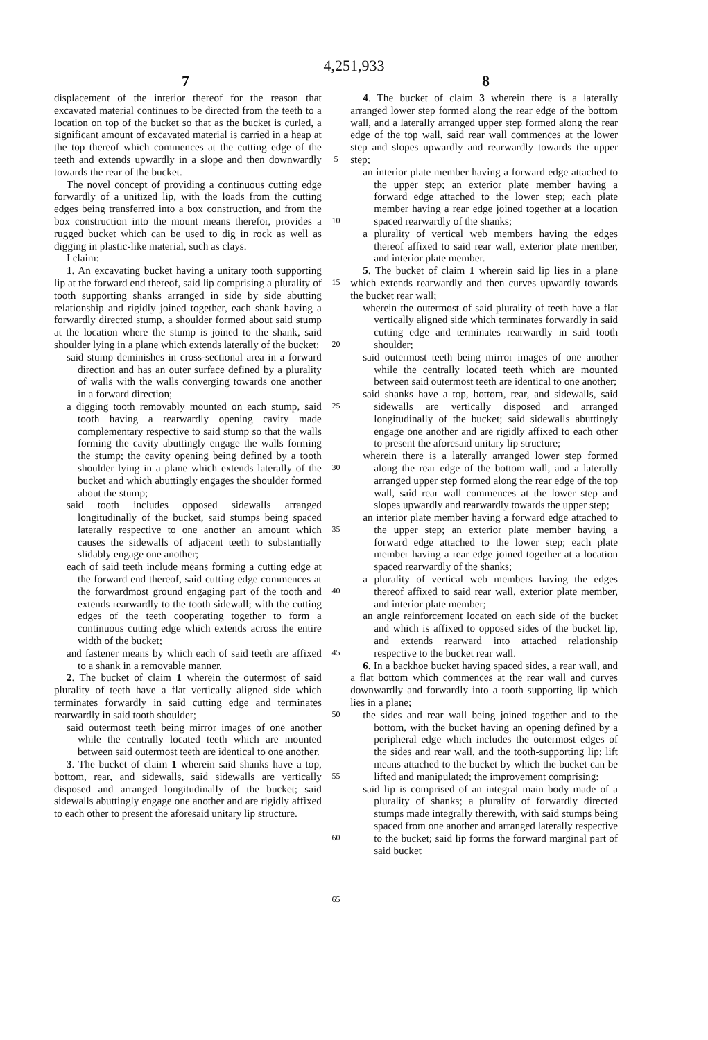4,251,933
7 8
displacement of the interior thereof for the reason that excavated material continues to be directed from the teeth to a location on top of the bucket so that as the bucket is curled, a significant amount of excavated material is carried in a heap at the top thereof which commences at the cutting edge of the teeth and extends upwardly in a slope and then downwardly towards the rear of the bucket.
The novel concept of providing a continuous cutting edge forwardly of a unitized lip, with the loads from the cutting edges being transferred into a box construction, and from the box construction into the mount means therefor, provides a rugged bucket which can be used to dig in rock as well as digging in plastic-like material, such as clays.
I claim:
1. An excavating bucket having a unitary tooth supporting lip at the forward end thereof, said lip comprising a plurality of tooth supporting shanks arranged in side by side abutting relationship and rigidly joined together, each shank having a forwardly directed stump, a shoulder formed about said stump at the location where the stump is joined to the shank, said shoulder lying in a plane which extends laterally of the bucket;
said stump deminishes in cross-sectional area in a forward direction and has an outer surface defined by a plurality of walls with the walls converging towards one another in a forward direction;
a digging tooth removably mounted on each stump, said tooth having a rearwardly opening cavity made complementary respective to said stump so that the walls forming the cavity abuttingly engage the walls forming the stump; the cavity opening being defined by a tooth shoulder lying in a plane which extends laterally of the bucket and which abuttingly engages the shoulder formed about the stump;
said tooth includes opposed sidewalls arranged longitudinally of the bucket, said stumps being spaced laterally respective to one another an amount which causes the sidewalls of adjacent teeth to substantially slidably engage one another;
each of said teeth include means forming a cutting edge at the forward end thereof, said cutting edge commences at the forwardmost ground engaging part of the tooth and extends rearwardly to the tooth sidewall; with the cutting edges of the teeth cooperating together to form a continuous cutting edge which extends across the entire width of the bucket;
and fastener means by which each of said teeth are affixed to a shank in a removable manner.
2. The bucket of claim 1 wherein the outermost of said plurality of teeth have a flat vertically aligned side which terminates forwardly in said cutting edge and terminates rearwardly in said tooth shoulder;
said outermost teeth being mirror images of one another while the centrally located teeth which are mounted between said outermost teeth are identical to one another.
3. The bucket of claim 1 wherein said shanks have a top, bottom, rear, and sidewalls, said sidewalls are vertically disposed and arranged longitudinally of the bucket; said sidewalls abuttingly engage one another and are rigidly affixed to each other to present the aforesaid unitary lip structure.
5
10
15
20
25
30
35
40
45
50
55
60
65
4. The bucket of claim 3 wherein there is a laterally arranged lower step formed along the rear edge of the bottom wall, and a laterally arranged upper step formed along the rear edge of the top wall, said rear wall commences at the lower step and slopes upwardly and rearwardly towards the upper step;
an interior plate member having a forward edge attached to the upper step; an exterior plate member having a forward edge attached to the lower step; each plate member having a rear edge joined together at a location spaced rearwardly of the shanks;
a plurality of vertical web members having the edges thereof affixed to said rear wall, exterior plate member, and interior plate member.
5. The bucket of claim 1 wherein said lip lies in a plane which extends rearwardly and then curves upwardly towards the bucket rear wall;
wherein the outermost of said plurality of teeth have a flat vertically aligned side which terminates forwardly in said cutting edge and terminates rearwardly in said tooth shoulder;
said outermost teeth being mirror images of one another while the centrally located teeth which are mounted between said outermost teeth are identical to one another;
said shanks have a top, bottom, rear, and sidewalls, said sidewalls are vertically disposed and arranged longitudinally of the bucket; said sidewalls abuttingly engage one another and are rigidly affixed to each other to present the aforesaid unitary lip structure;
wherein there is a laterally arranged lower step formed along the rear edge of the bottom wall, and a laterally arranged upper step formed along the rear edge of the top wall, said rear wall commences at the lower step and slopes upwardly and rearwardly towards the upper step;
an interior plate member having a forward edge attached to the upper step; an exterior plate member having a forward edge attached to the lower step; each plate member having a rear edge joined together at a location spaced rearwardly of the shanks;
a plurality of vertical web members having the edges thereof affixed to said rear wall, exterior plate member, and interior plate member;
an angle reinforcement located on each side of the bucket and which is affixed to opposed sides of the bucket lip, and extends rearward into attached relationship respective to the bucket rear wall.
6. In a backhoe bucket having spaced sides, a rear wall, and a flat bottom which commences at the rear wall and curves downwardly and forwardly into a tooth supporting lip which lies in a plane;
the sides and rear wall being joined together and to the bottom, with the bucket having an opening defined by a peripheral edge which includes the outermost edges of the sides and rear wall, and the tooth-supporting lip; lift means attached to the bucket by which the bucket can be lifted and manipulated; the improvement comprising:
said lip is comprised of an integral main body made of a plurality of shanks; a plurality of forwardly directed stumps made integrally therewith, with said stumps being spaced from one another and arranged laterally respective to the bucket; said lip forms the forward marginal part of said bucket